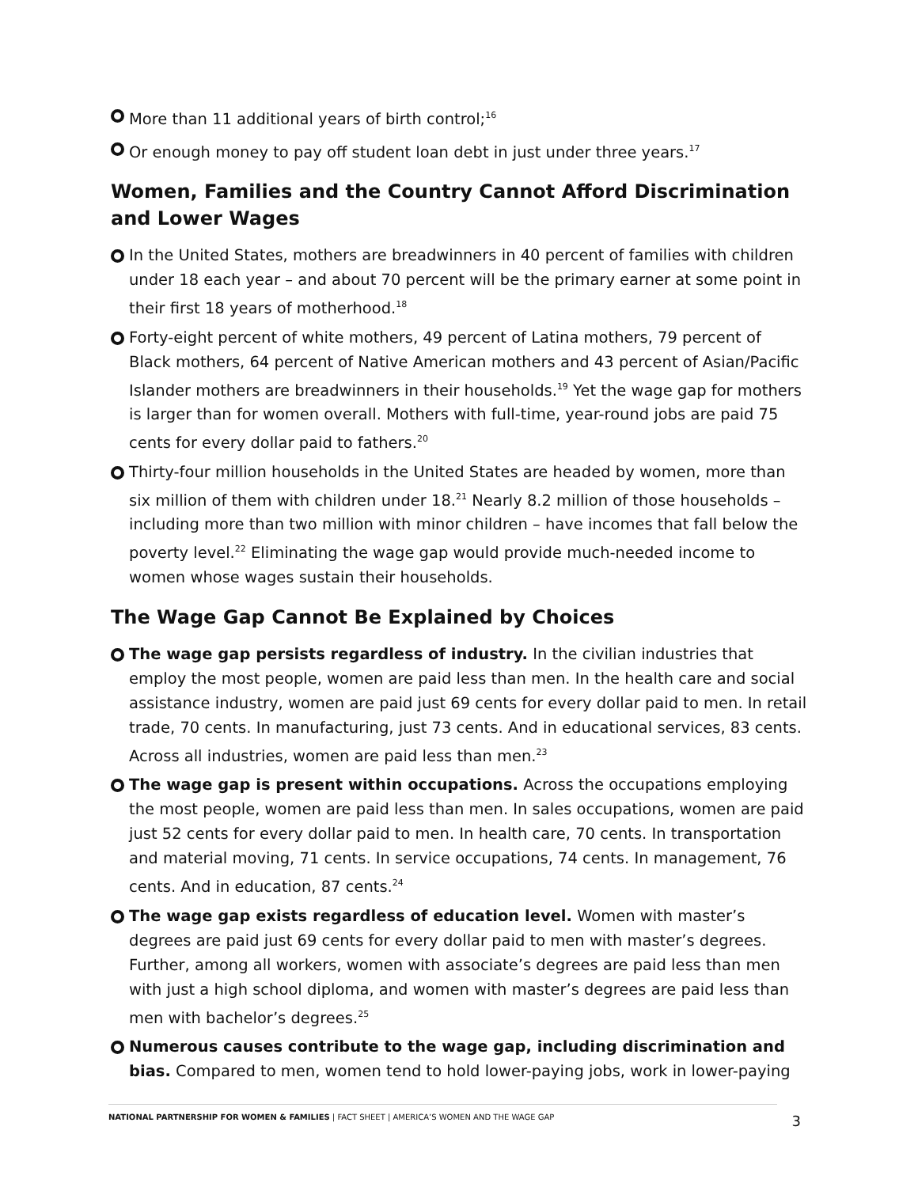More than 11 additional years of birth control;<sup>16</sup>
Or enough money to pay off student loan debt in just under three years.<sup>17</sup>
Women, Families and the Country Cannot Afford Discrimination and Lower Wages
In the United States, mothers are breadwinners in 40 percent of families with children under 18 each year – and about 70 percent will be the primary earner at some point in their first 18 years of motherhood.<sup>18</sup>
Forty-eight percent of white mothers, 49 percent of Latina mothers, 79 percent of Black mothers, 64 percent of Native American mothers and 43 percent of Asian/Pacific Islander mothers are breadwinners in their households.<sup>19</sup> Yet the wage gap for mothers is larger than for women overall. Mothers with full-time, year-round jobs are paid 75 cents for every dollar paid to fathers.<sup>20</sup>
Thirty-four million households in the United States are headed by women, more than six million of them with children under 18.<sup>21</sup> Nearly 8.2 million of those households – including more than two million with minor children – have incomes that fall below the poverty level.<sup>22</sup> Eliminating the wage gap would provide much-needed income to women whose wages sustain their households.
The Wage Gap Cannot Be Explained by Choices
The wage gap persists regardless of industry. In the civilian industries that employ the most people, women are paid less than men. In the health care and social assistance industry, women are paid just 69 cents for every dollar paid to men. In retail trade, 70 cents. In manufacturing, just 73 cents. And in educational services, 83 cents. Across all industries, women are paid less than men.<sup>23</sup>
The wage gap is present within occupations. Across the occupations employing the most people, women are paid less than men. In sales occupations, women are paid just 52 cents for every dollar paid to men. In health care, 70 cents. In transportation and material moving, 71 cents. In service occupations, 74 cents. In management, 76 cents. And in education, 87 cents.<sup>24</sup>
The wage gap exists regardless of education level. Women with master’s degrees are paid just 69 cents for every dollar paid to men with master’s degrees. Further, among all workers, women with associate’s degrees are paid less than men with just a high school diploma, and women with master’s degrees are paid less than men with bachelor’s degrees.<sup>25</sup>
Numerous causes contribute to the wage gap, including discrimination and bias. Compared to men, women tend to hold lower-paying jobs, work in lower-paying
NATIONAL PARTNERSHIP FOR WOMEN & FAMILIES | FACT SHEET | AMERICA’S WOMEN AND THE WAGE GAP 3